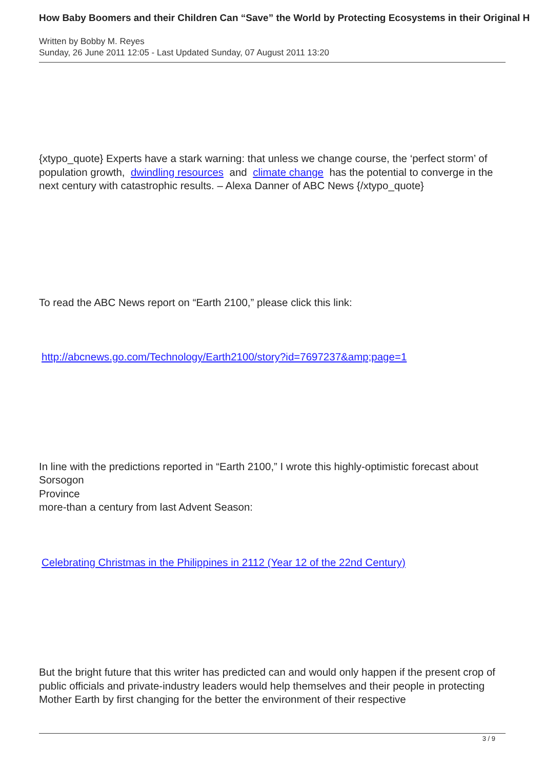How Baby Boomers and their Children Can “Save” the World by Protecting Ecosystems in their Original H
Written by Bobby M. Reyes
Sunday, 26 June 2011 12:05 - Last Updated Sunday, 07 August 2011 13:20
{xtypo_quote} Experts have a stark warning: that unless we change course, the ‘perfect storm’ of population growth, dwindling resources and climate change has the potential to converge in the next century with catastrophic results. – Alexa Danner of ABC News {/xtypo_quote}
To read the ABC News report on “Earth 2100,” please click this link:
http://abcnews.go.com/Technology/Earth2100/story?id=7697237&amp;page=1
In line with the predictions reported in “Earth 2100,” I wrote this highly-optimistic forecast about
Sorsogon
Province
more-than a century from last Advent Season:
Celebrating Christmas in the Philippines in 2112 (Year 12 of the 22nd Century)
But the bright future that this writer has predicted can and would only happen if the present crop of public officials and private-industry leaders would help themselves and their people in protecting Mother Earth by first changing for the better the environment of their respective
3 / 9